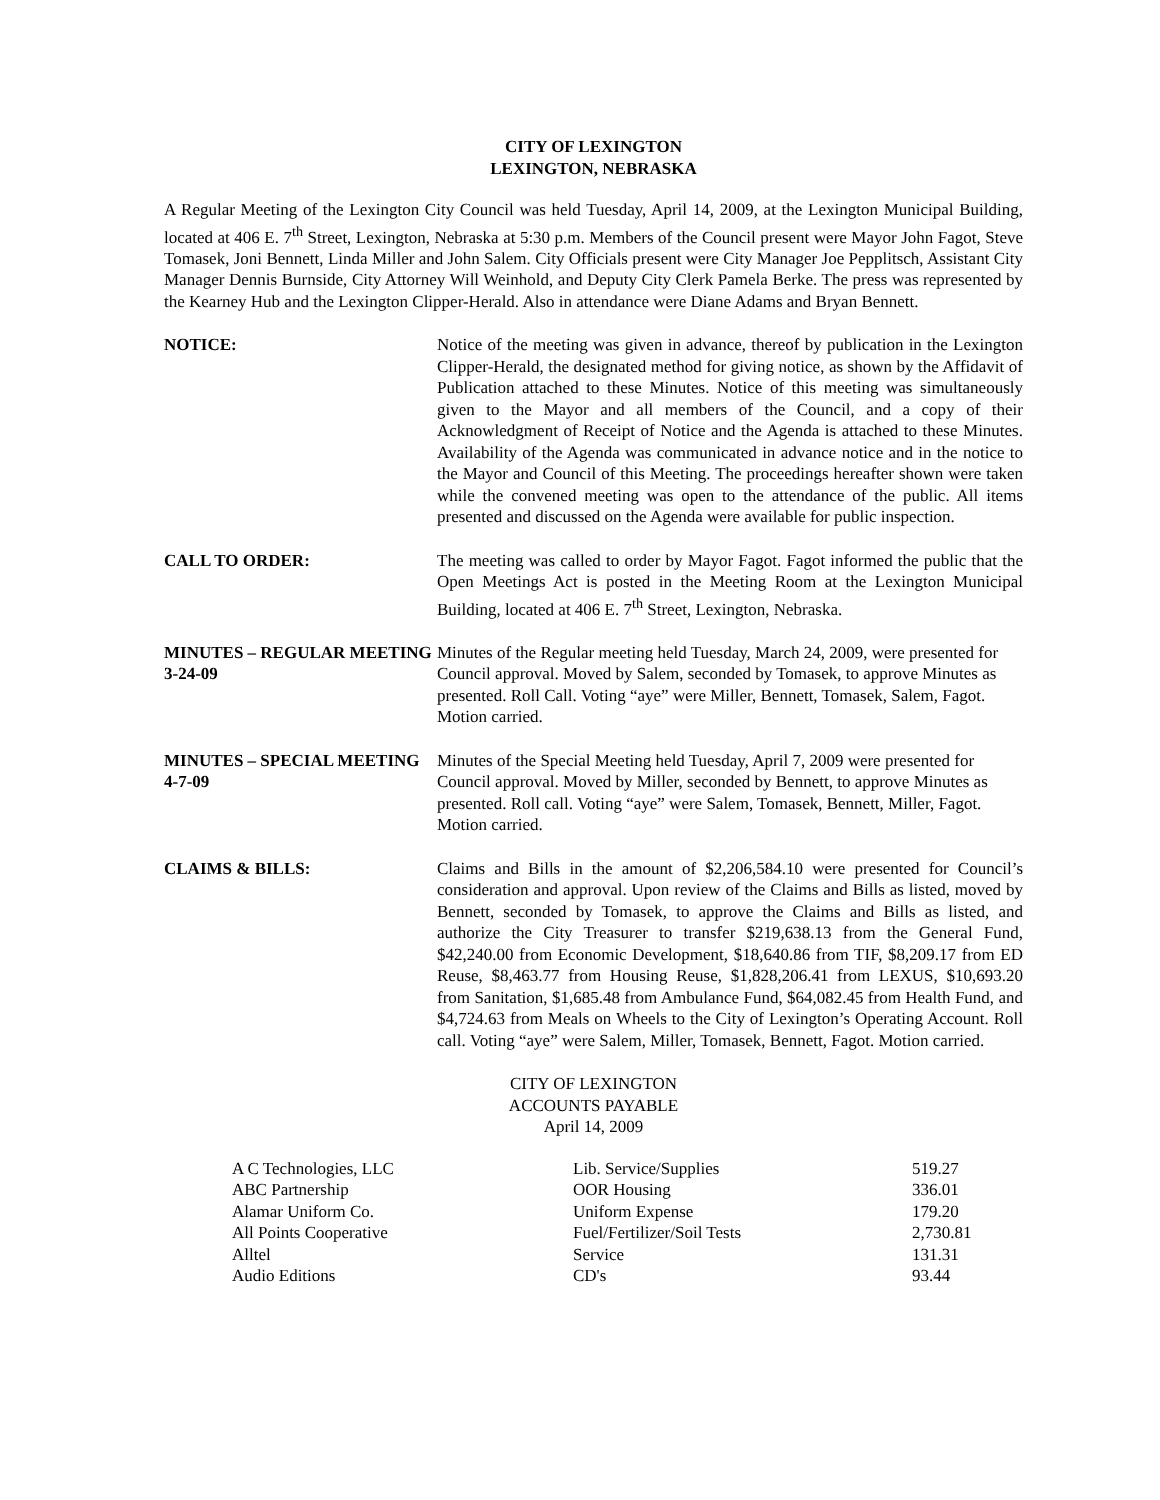CITY OF LEXINGTON
LEXINGTON, NEBRASKA
A Regular Meeting of the Lexington City Council was held Tuesday, April 14, 2009, at the Lexington Municipal Building, located at 406 E. 7<sup>th</sup> Street, Lexington, Nebraska at 5:30 p.m. Members of the Council present were Mayor John Fagot, Steve Tomasek, Joni Bennett, Linda Miller and John Salem. City Officials present were City Manager Joe Pepplitsch, Assistant City Manager Dennis Burnside, City Attorney Will Weinhold, and Deputy City Clerk Pamela Berke. The press was represented by the Kearney Hub and the Lexington Clipper-Herald. Also in attendance were Diane Adams and Bryan Bennett.
NOTICE: Notice of the meeting was given in advance, thereof by publication in the Lexington Clipper-Herald, the designated method for giving notice, as shown by the Affidavit of Publication attached to these Minutes. Notice of this meeting was simultaneously given to the Mayor and all members of the Council, and a copy of their Acknowledgment of Receipt of Notice and the Agenda is attached to these Minutes. Availability of the Agenda was communicated in advance notice and in the notice to the Mayor and Council of this Meeting. The proceedings hereafter shown were taken while the convened meeting was open to the attendance of the public. All items presented and discussed on the Agenda were available for public inspection.
CALL TO ORDER: The meeting was called to order by Mayor Fagot. Fagot informed the public that the Open Meetings Act is posted in the Meeting Room at the Lexington Municipal Building, located at 406 E. 7<sup>th</sup> Street, Lexington, Nebraska.
MINUTES – REGULAR MEETING 3-24-09
Minutes of the Regular meeting held Tuesday, March 24, 2009, were presented for Council approval. Moved by Salem, seconded by Tomasek, to approve Minutes as presented. Roll Call. Voting “aye” were Miller, Bennett, Tomasek, Salem, Fagot. Motion carried.
MINUTES – SPECIAL MEETING 4-7-09
Minutes of the Special Meeting held Tuesday, April 7, 2009 were presented for Council approval. Moved by Miller, seconded by Bennett, to approve Minutes as presented. Roll call. Voting “aye” were Salem, Tomasek, Bennett, Miller, Fagot. Motion carried.
CLAIMS & BILLS: Claims and Bills in the amount of $2,206,584.10 were presented for Council’s consideration and approval. Upon review of the Claims and Bills as listed, moved by Bennett, seconded by Tomasek, to approve the Claims and Bills as listed, and authorize the City Treasurer to transfer $219,638.13 from the General Fund, $42,240.00 from Economic Development, $18,640.86 from TIF, $8,209.17 from ED Reuse, $8,463.77 from Housing Reuse, $1,828,206.41 from LEXUS, $10,693.20 from Sanitation, $1,685.48 from Ambulance Fund, $64,082.45 from Health Fund, and $4,724.63 from Meals on Wheels to the City of Lexington’s Operating Account. Roll call. Voting “aye” were Salem, Miller, Tomasek, Bennett, Fagot. Motion carried.
CITY OF LEXINGTON
ACCOUNTS PAYABLE
April 14, 2009
| A C Technologies, LLC | Lib. Service/Supplies | 519.27 |
| ABC Partnership | OOR Housing | 336.01 |
| Alamar Uniform Co. | Uniform Expense | 179.20 |
| All Points Cooperative | Fuel/Fertilizer/Soil Tests | 2,730.81 |
| Alltel | Service | 131.31 |
| Audio Editions | CD's | 93.44 |